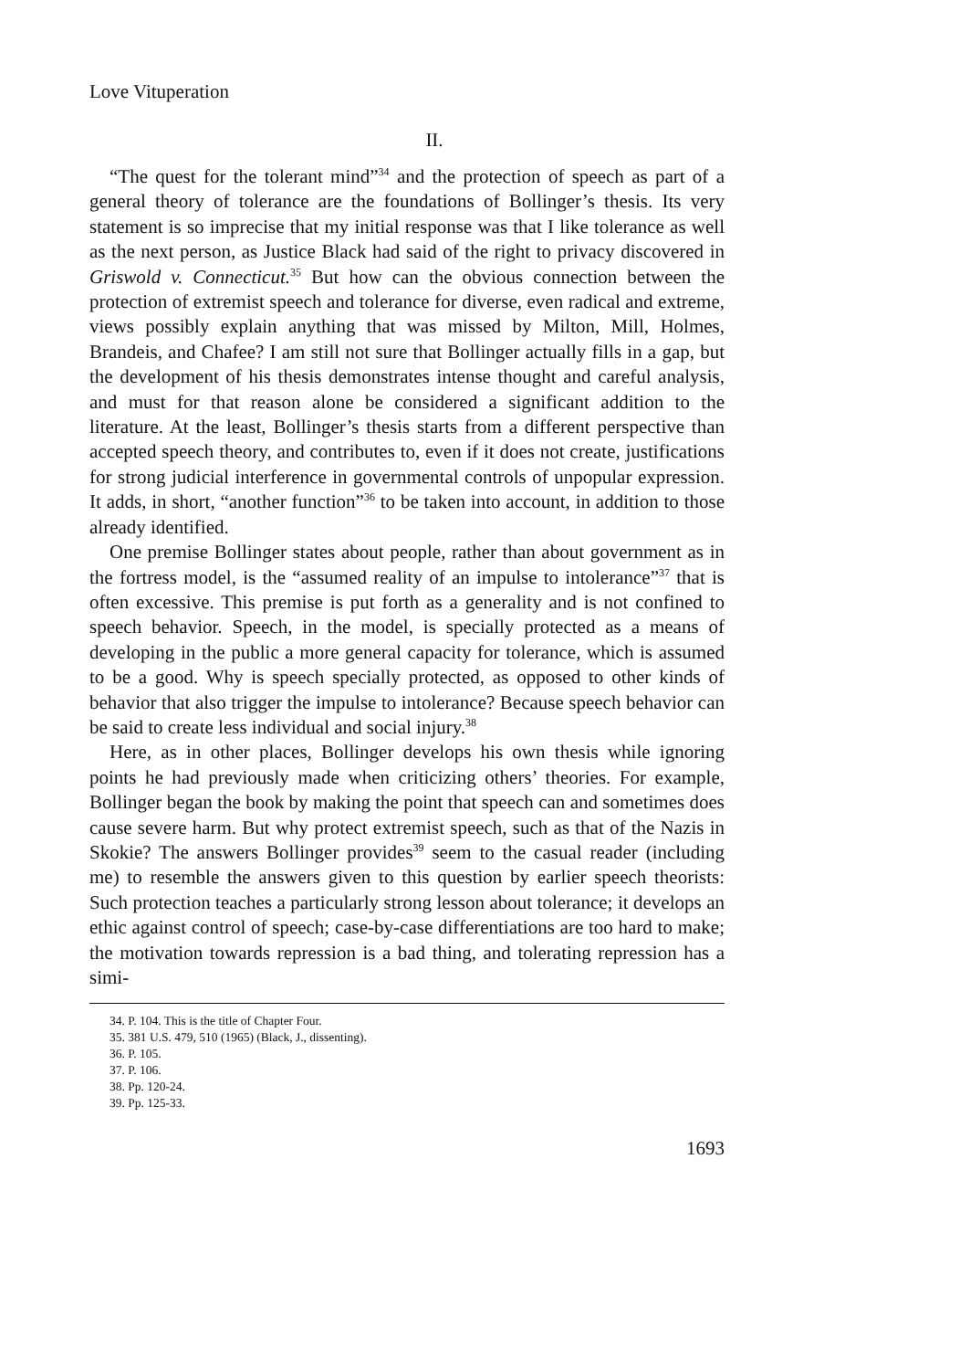Love Vituperation
II.
“The quest for the tolerant mind”<sup>34</sup> and the protection of speech as part of a general theory of tolerance are the foundations of Bollinger’s thesis. Its very statement is so imprecise that my initial response was that I like tolerance as well as the next person, as Justice Black had said of the right to privacy discovered in Griswold v. Connecticut.<sup>35</sup> But how can the obvious connection between the protection of extremist speech and tolerance for diverse, even radical and extreme, views possibly explain anything that was missed by Milton, Mill, Holmes, Brandeis, and Chafee? I am still not sure that Bollinger actually fills in a gap, but the development of his thesis demonstrates intense thought and careful analysis, and must for that reason alone be considered a significant addition to the literature. At the least, Bollinger’s thesis starts from a different perspective than accepted speech theory, and contributes to, even if it does not create, justifications for strong judicial interference in governmental controls of unpopular expression. It adds, in short, “another function”<sup>36</sup> to be taken into account, in addition to those already identified.
One premise Bollinger states about people, rather than about government as in the fortress model, is the “assumed reality of an impulse to intolerance”<sup>37</sup> that is often excessive. This premise is put forth as a generality and is not confined to speech behavior. Speech, in the model, is specially protected as a means of developing in the public a more general capacity for tolerance, which is assumed to be a good. Why is speech specially protected, as opposed to other kinds of behavior that also trigger the impulse to intolerance? Because speech behavior can be said to create less individual and social injury.<sup>38</sup>
Here, as in other places, Bollinger develops his own thesis while ignoring points he had previously made when criticizing others’ theories. For example, Bollinger began the book by making the point that speech can and sometimes does cause severe harm. But why protect extremist speech, such as that of the Nazis in Skokie? The answers Bollinger provides<sup>39</sup> seem to the casual reader (including me) to resemble the answers given to this question by earlier speech theorists: Such protection teaches a particularly strong lesson about tolerance; it develops an ethic against control of speech; case-by-case differentiations are too hard to make; the motivation towards repression is a bad thing, and tolerating repression has a simi-
34. P. 104. This is the title of Chapter Four.
35. 381 U.S. 479, 510 (1965) (Black, J., dissenting).
36. P. 105.
37. P. 106.
38. Pp. 120-24.
39. Pp. 125-33.
1693